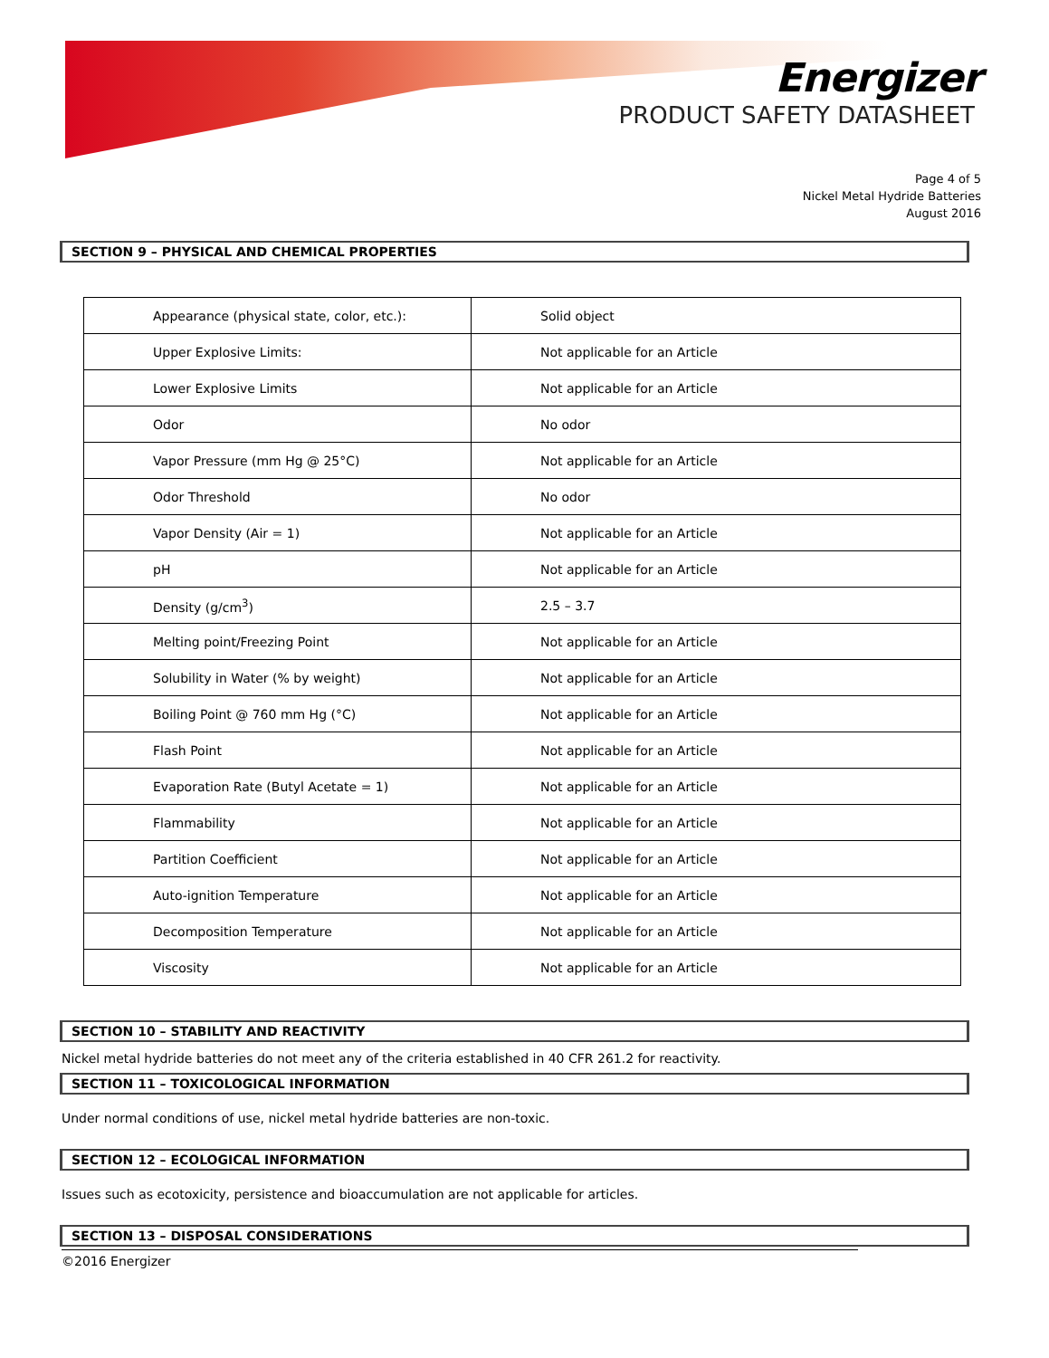Energizer
PRODUCT SAFETY DATASHEET
Page 4 of 5
Nickel Metal Hydride Batteries
August 2016
SECTION 9 – PHYSICAL AND CHEMICAL PROPERTIES
| Appearance (physical state, color, etc.): | Solid object |
| Upper Explosive Limits: | Not applicable for an Article |
| Lower Explosive Limits | Not applicable for an Article |
| Odor | No odor |
| Vapor Pressure (mm Hg @ 25°C) | Not applicable for an Article |
| Odor Threshold | No odor |
| Vapor Density (Air = 1) | Not applicable for an Article |
| pH | Not applicable for an Article |
| Density (g/cm<sup>3</sup>) | 2.5 – 3.7 |
| Melting point/Freezing Point | Not applicable for an Article |
| Solubility in Water (% by weight) | Not applicable for an Article |
| Boiling Point @ 760 mm Hg (°C) | Not applicable for an Article |
| Flash Point | Not applicable for an Article |
| Evaporation Rate (Butyl Acetate = 1) | Not applicable for an Article |
| Flammability | Not applicable for an Article |
| Partition Coefficient | Not applicable for an Article |
| Auto-ignition Temperature | Not applicable for an Article |
| Decomposition Temperature | Not applicable for an Article |
| Viscosity | Not applicable for an Article |
SECTION 10 – STABILITY AND REACTIVITY
Nickel metal hydride batteries do not meet any of the criteria established in 40 CFR 261.2 for reactivity.
SECTION 11 – TOXICOLOGICAL INFORMATION
Under normal conditions of use, nickel metal hydride batteries are non-toxic.
SECTION 12 – ECOLOGICAL INFORMATION
Issues such as ecotoxicity, persistence and bioaccumulation are not applicable for articles.
SECTION 13 – DISPOSAL CONSIDERATIONS
©2016 Energizer